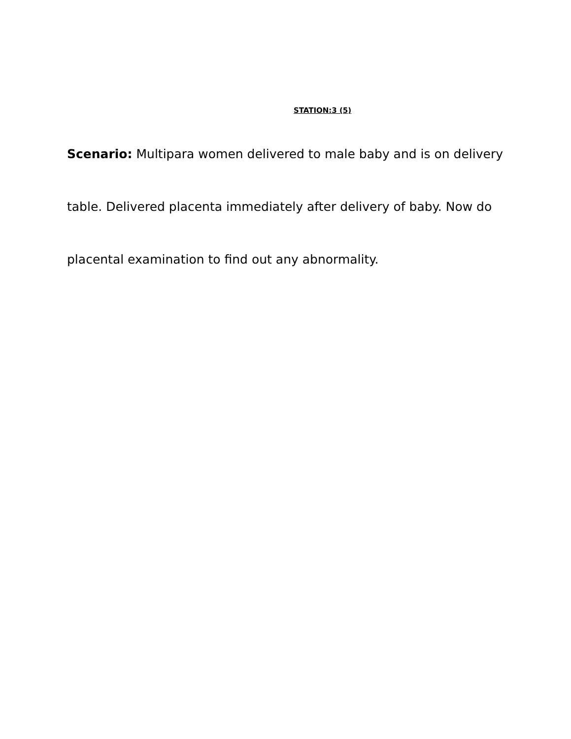STATION:3 (5)
Scenario: Multipara women delivered to male baby and is on delivery table. Delivered placenta immediately after delivery of baby. Now do placental examination to find out any abnormality.